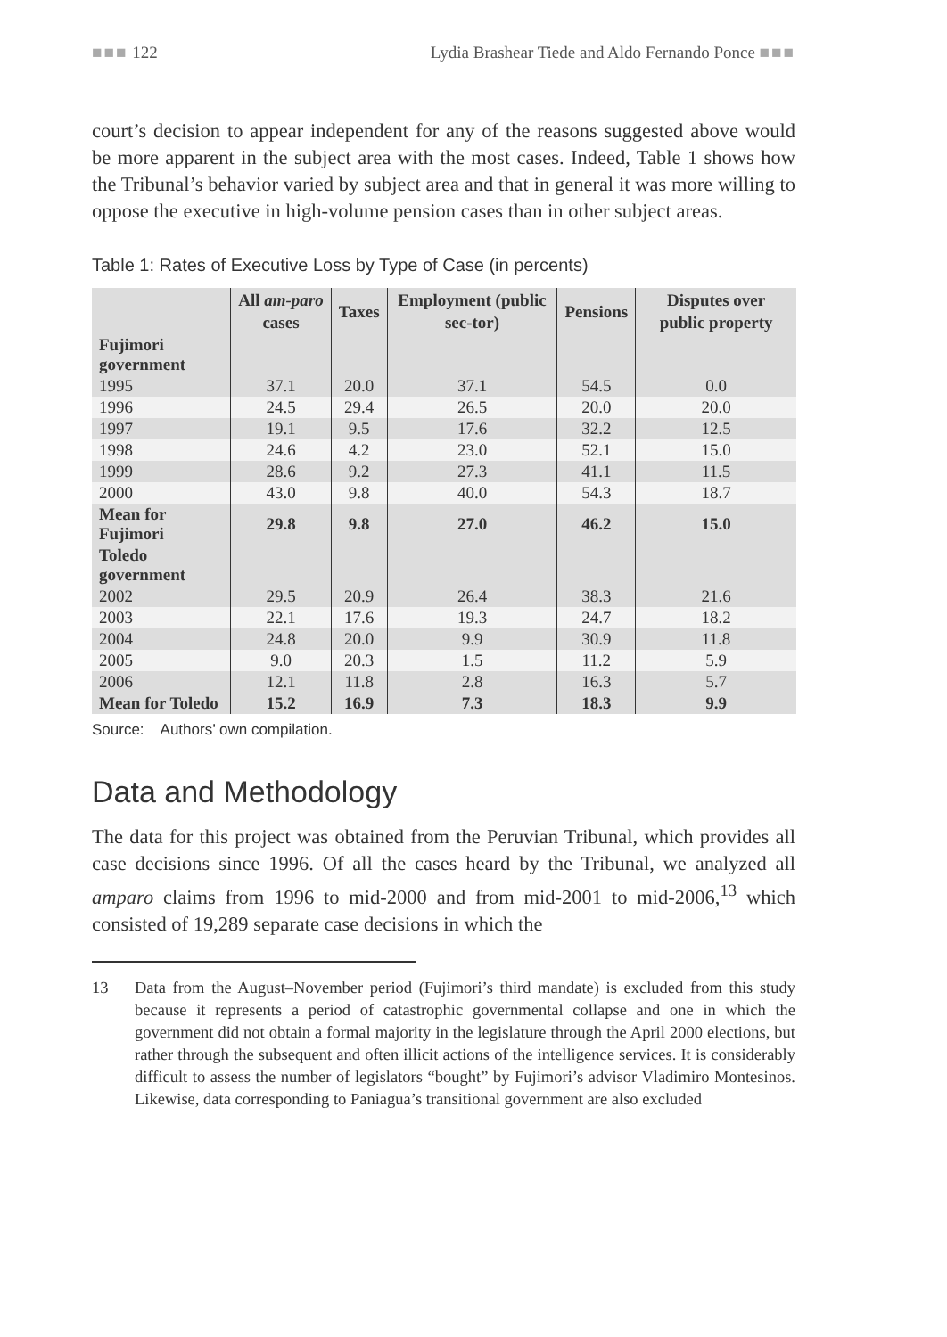■■■ 122 Lydia Brashear Tiede and Aldo Fernando Ponce ■■■
court’s decision to appear independent for any of the reasons suggested above would be more apparent in the subject area with the most cases. Indeed, Table 1 shows how the Tribunal’s behavior varied by subject area and that in general it was more willing to oppose the executive in high-volume pension cases than in other subject areas.
Table 1: Rates of Executive Loss by Type of Case (in percents)
| | All am-paro cases | Taxes | Employment (public sec-tor) | Pensions | Disputes over public property |
| --- | --- | --- | --- | --- | --- |
| Fujimori government | | | | | |
| 1995 | 37.1 | 20.0 | 37.1 | 54.5 | 0.0 |
| 1996 | 24.5 | 29.4 | 26.5 | 20.0 | 20.0 |
| 1997 | 19.1 | 9.5 | 17.6 | 32.2 | 12.5 |
| 1998 | 24.6 | 4.2 | 23.0 | 52.1 | 15.0 |
| 1999 | 28.6 | 9.2 | 27.3 | 41.1 | 11.5 |
| 2000 | 43.0 | 9.8 | 40.0 | 54.3 | 18.7 |
| Mean for Fujimori | 29.8 | 9.8 | 27.0 | 46.2 | 15.0 |
| Toledo government | | | | | |
| 2002 | 29.5 | 20.9 | 26.4 | 38.3 | 21.6 |
| 2003 | 22.1 | 17.6 | 19.3 | 24.7 | 18.2 |
| 2004 | 24.8 | 20.0 | 9.9 | 30.9 | 11.8 |
| 2005 | 9.0 | 20.3 | 1.5 | 11.2 | 5.9 |
| 2006 | 12.1 | 11.8 | 2.8 | 16.3 | 5.7 |
| Mean for Toledo | 15.2 | 16.9 | 7.3 | 18.3 | 9.9 |
Source: Authors’ own compilation.
Data and Methodology
The data for this project was obtained from the Peruvian Tribunal, which provides all case decisions since 1996. Of all the cases heard by the Tribunal, we analyzed all amparo claims from 1996 to mid-2000 and from mid-2001 to mid-2006,<sup>13</sup> which consisted of 19,289 separate case decisions in which the
13 Data from the August–November period (Fujimori’s third mandate) is excluded from this study because it represents a period of catastrophic governmental collapse and one in which the government did not obtain a formal majority in the legislature through the April 2000 elections, but rather through the subsequent and often illicit actions of the intelligence services. It is considerably difficult to assess the number of legislators “bought” by Fujimori’s advisor Vladimiro Montesinos. Likewise, data corresponding to Paniagua’s transitional government are also excluded